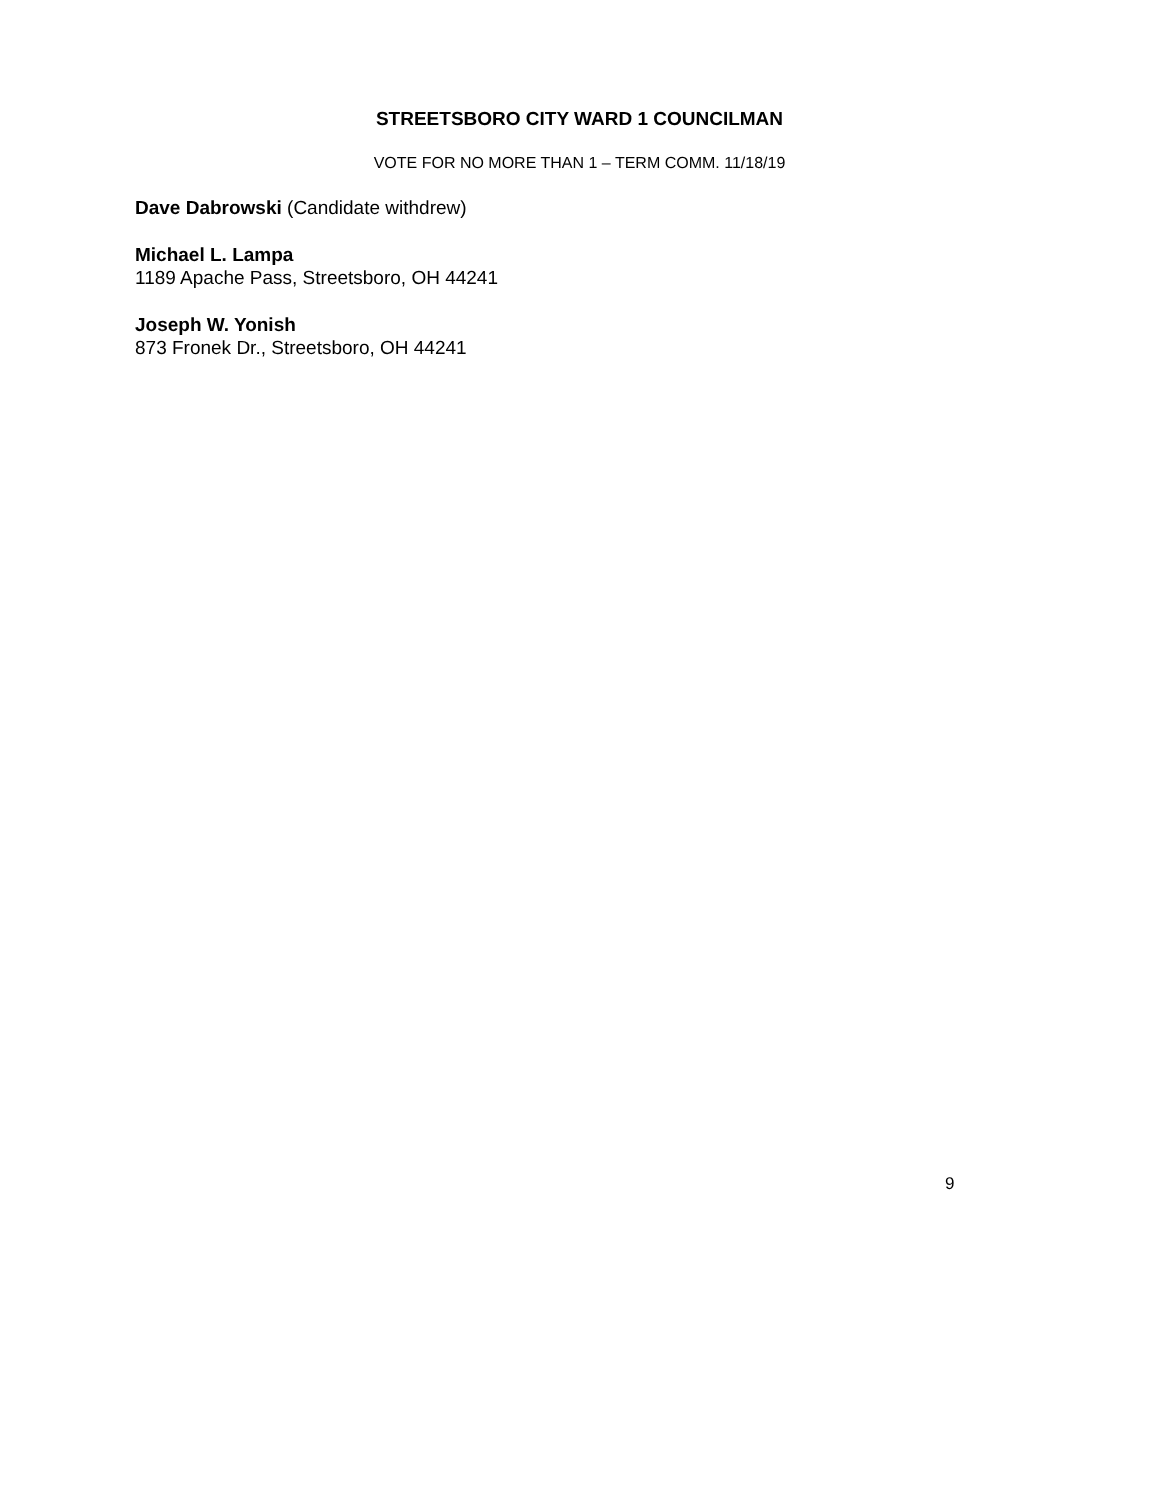STREETSBORO CITY WARD 1 COUNCILMAN
VOTE FOR NO MORE THAN 1 – TERM COMM. 11/18/19
Dave Dabrowski (Candidate withdrew)
Michael L. Lampa
1189 Apache Pass, Streetsboro, OH 44241
Joseph W. Yonish
873 Fronek Dr., Streetsboro, OH 44241
9